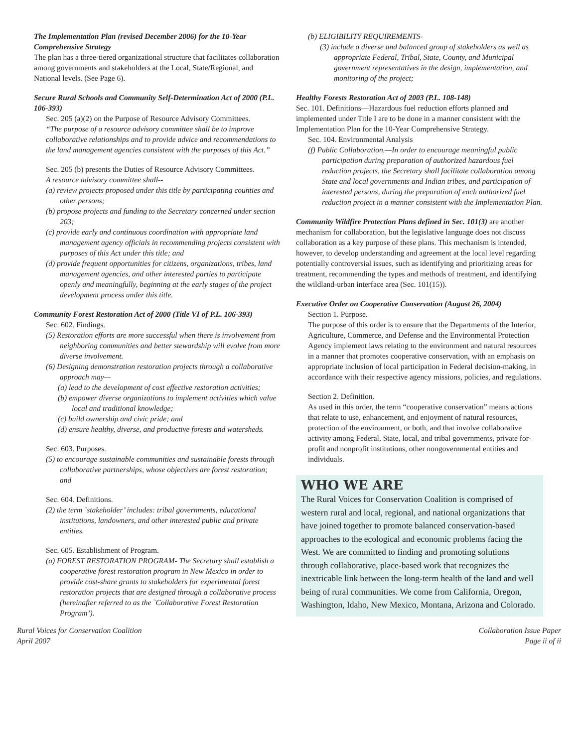The Implementation Plan (revised December 2006) for the 10-Year Comprehensive Strategy
The plan has a three-tiered organizational structure that facilitates collaboration among governments and stakeholders at the Local, State/Regional, and National levels. (See Page 6).
Secure Rural Schools and Community Self-Determination Act of 2000 (P.L. 106-393)
Sec. 205 (a)(2) on the Purpose of Resource Advisory Committees.
“The purpose of a resource advisory committee shall be to improve collaborative relationships and to provide advice and recommendations to the land management agencies consistent with the purposes of this Act.”
Sec. 205 (b) presents the Duties of Resource Advisory Committees.
A resource advisory committee shall--
(a) review projects proposed under this title by participating counties and other persons;
(b) propose projects and funding to the Secretary concerned under section 203;
(c) provide early and continuous coordination with appropriate land management agency officials in recommending projects consistent with purposes of this Act under this title; and
(d) provide frequent opportunities for citizens, organizations, tribes, land management agencies, and other interested parties to participate openly and meaningfully, beginning at the early stages of the project development process under this title.
Community Forest Restoration Act of 2000 (Title VI of P.L. 106-393)
Sec. 602. Findings.
(5) Restoration efforts are more successful when there is involvement from neighboring communities and better stewardship will evolve from more diverse involvement.
(6) Designing demonstration restoration projects through a collaborative approach may—
(a) lead to the development of cost effective restoration activities;
(b) empower diverse organizations to implement activities which value local and traditional knowledge;
(c) build ownership and civic pride; and
(d) ensure healthy, diverse, and productive forests and watersheds.
Sec. 603. Purposes.
(5) to encourage sustainable communities and sustainable forests through collaborative partnerships, whose objectives are forest restoration; and
Sec. 604. Definitions.
(2) the term `stakeholder’ includes: tribal governments, educational institutions, landowners, and other interested public and private entities.
Sec. 605. Establishment of Program.
(a) FOREST RESTORATION PROGRAM- The Secretary shall establish a cooperative forest restoration program in New Mexico in order to provide cost-share grants to stakeholders for experimental forest restoration projects that are designed through a collaborative process (hereinafter referred to as the `Collaborative Forest Restoration Program’).
(b) ELIGIBILITY REQUIREMENTS-
(3) include a diverse and balanced group of stakeholders as well as appropriate Federal, Tribal, State, County, and Municipal government representatives in the design, implementation, and monitoring of the project;
Healthy Forests Restoration Act of 2003 (P.L. 108-148)
Sec. 101. Definitions—Hazardous fuel reduction efforts planned and implemented under Title I are to be done in a manner consistent with the Implementation Plan for the 10-Year Comprehensive Strategy.
Sec. 104. Environmental Analysis
(f) Public Collaboration.—In order to encourage meaningful public participation during preparation of authorized hazardous fuel reduction projects, the Secretary shall facilitate collaboration among State and local governments and Indian tribes, and participation of interested persons, during the preparation of each authorized fuel reduction project in a manner consistent with the Implementation Plan.
Community Wildfire Protection Plans defined in Sec. 101(3) are another mechanism for collaboration, but the legislative language does not discuss collaboration as a key purpose of these plans. This mechanism is intended, however, to develop understanding and agreement at the local level regarding potentially controversial issues, such as identifying and prioritizing areas for treatment, recommending the types and methods of treatment, and identifying the wildland-urban interface area (Sec. 101(15)).
Executive Order on Cooperative Conservation (August 26, 2004)
Section 1. Purpose.
The purpose of this order is to ensure that the Departments of the Interior, Agriculture, Commerce, and Defense and the Environmental Protection Agency implement laws relating to the environment and natural resources in a manner that promotes cooperative conservation, with an emphasis on appropriate inclusion of local participation in Federal decision-making, in accordance with their respective agency missions, policies, and regulations.
Section 2. Definition.
As used in this order, the term “cooperative conservation” means actions that relate to use, enhancement, and enjoyment of natural resources, protection of the environment, or both, and that involve collaborative activity among Federal, State, local, and tribal governments, private for-profit and nonprofit institutions, other nongovernmental entities and individuals.
WHO WE ARE
The Rural Voices for Conservation Coalition is comprised of western rural and local, regional, and national organizations that have joined together to promote balanced conservation-based approaches to the ecological and economic problems facing the West. We are committed to finding and promoting solutions through collaborative, place-based work that recognizes the inextricable link between the long-term health of the land and well being of rural communities. We come from California, Oregon, Washington, Idaho, New Mexico, Montana, Arizona and Colorado.
Rural Voices for Conservation Coalition
April 2007
Collaboration Issue Paper
Page ii of ii